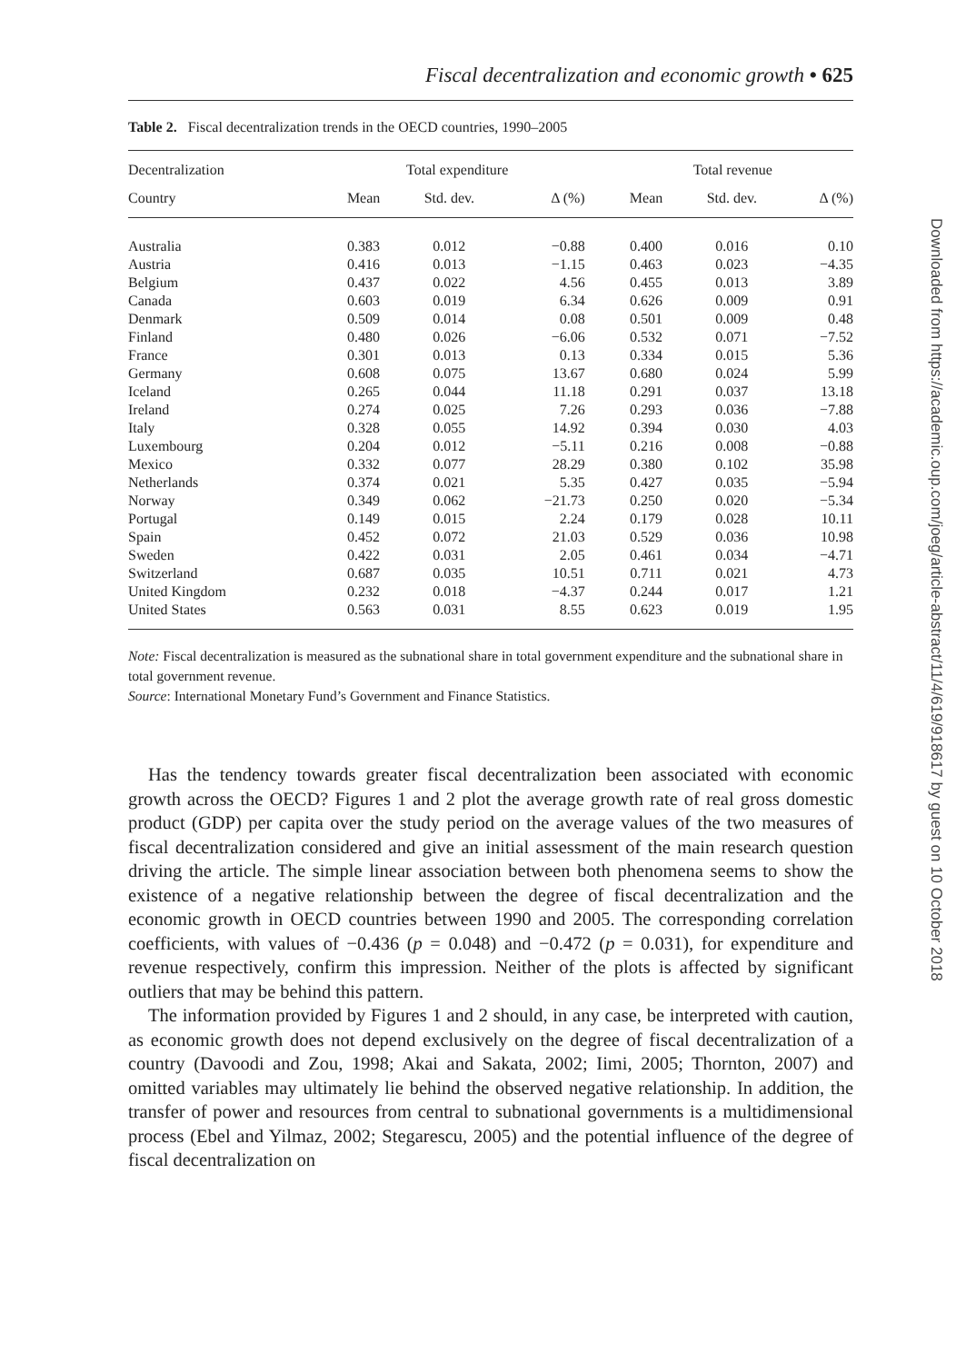Fiscal decentralization and economic growth • 625
Table 2. Fiscal decentralization trends in the OECD countries, 1990–2005
| Decentralization | Total expenditure | | | | Total revenue | | |
| --- | --- | --- | --- | --- | --- | --- | --- |
| Country | Mean | Std. dev. | Δ (%) | | Mean | Std. dev. | Δ (%) |
| Australia | 0.383 | 0.012 | −0.88 | | 0.400 | 0.016 | 0.10 |
| Austria | 0.416 | 0.013 | −1.15 | | 0.463 | 0.023 | −4.35 |
| Belgium | 0.437 | 0.022 | 4.56 | | 0.455 | 0.013 | 3.89 |
| Canada | 0.603 | 0.019 | 6.34 | | 0.626 | 0.009 | 0.91 |
| Denmark | 0.509 | 0.014 | 0.08 | | 0.501 | 0.009 | 0.48 |
| Finland | 0.480 | 0.026 | −6.06 | | 0.532 | 0.071 | −7.52 |
| France | 0.301 | 0.013 | 0.13 | | 0.334 | 0.015 | 5.36 |
| Germany | 0.608 | 0.075 | 13.67 | | 0.680 | 0.024 | 5.99 |
| Iceland | 0.265 | 0.044 | 11.18 | | 0.291 | 0.037 | 13.18 |
| Ireland | 0.274 | 0.025 | 7.26 | | 0.293 | 0.036 | −7.88 |
| Italy | 0.328 | 0.055 | 14.92 | | 0.394 | 0.030 | 4.03 |
| Luxembourg | 0.204 | 0.012 | −5.11 | | 0.216 | 0.008 | −0.88 |
| Mexico | 0.332 | 0.077 | 28.29 | | 0.380 | 0.102 | 35.98 |
| Netherlands | 0.374 | 0.021 | 5.35 | | 0.427 | 0.035 | −5.94 |
| Norway | 0.349 | 0.062 | −21.73 | | 0.250 | 0.020 | −5.34 |
| Portugal | 0.149 | 0.015 | 2.24 | | 0.179 | 0.028 | 10.11 |
| Spain | 0.452 | 0.072 | 21.03 | | 0.529 | 0.036 | 10.98 |
| Sweden | 0.422 | 0.031 | 2.05 | | 0.461 | 0.034 | −4.71 |
| Switzerland | 0.687 | 0.035 | 10.51 | | 0.711 | 0.021 | 4.73 |
| United Kingdom | 0.232 | 0.018 | −4.37 | | 0.244 | 0.017 | 1.21 |
| United States | 0.563 | 0.031 | 8.55 | | 0.623 | 0.019 | 1.95 |
Note: Fiscal decentralization is measured as the subnational share in total government expenditure and the subnational share in total government revenue.
Source: International Monetary Fund’s Government and Finance Statistics.
Has the tendency towards greater fiscal decentralization been associated with economic growth across the OECD? Figures 1 and 2 plot the average growth rate of real gross domestic product (GDP) per capita over the study period on the average values of the two measures of fiscal decentralization considered and give an initial assessment of the main research question driving the article. The simple linear association between both phenomena seems to show the existence of a negative relationship between the degree of fiscal decentralization and the economic growth in OECD countries between 1990 and 2005. The corresponding correlation coefficients, with values of −0.436 (p = 0.048) and −0.472 (p = 0.031), for expenditure and revenue respectively, confirm this impression. Neither of the plots is affected by significant outliers that may be behind this pattern.
The information provided by Figures 1 and 2 should, in any case, be interpreted with caution, as economic growth does not depend exclusively on the degree of fiscal decentralization of a country (Davoodi and Zou, 1998; Akai and Sakata, 2002; Iimi, 2005; Thornton, 2007) and omitted variables may ultimately lie behind the observed negative relationship. In addition, the transfer of power and resources from central to subnational governments is a multidimensional process (Ebel and Yilmaz, 2002; Stegarescu, 2005) and the potential influence of the degree of fiscal decentralization on
Downloaded from https://academic.oup.com/joeg/article-abstract/11/4/619/918617 by guest on 10 October 2018